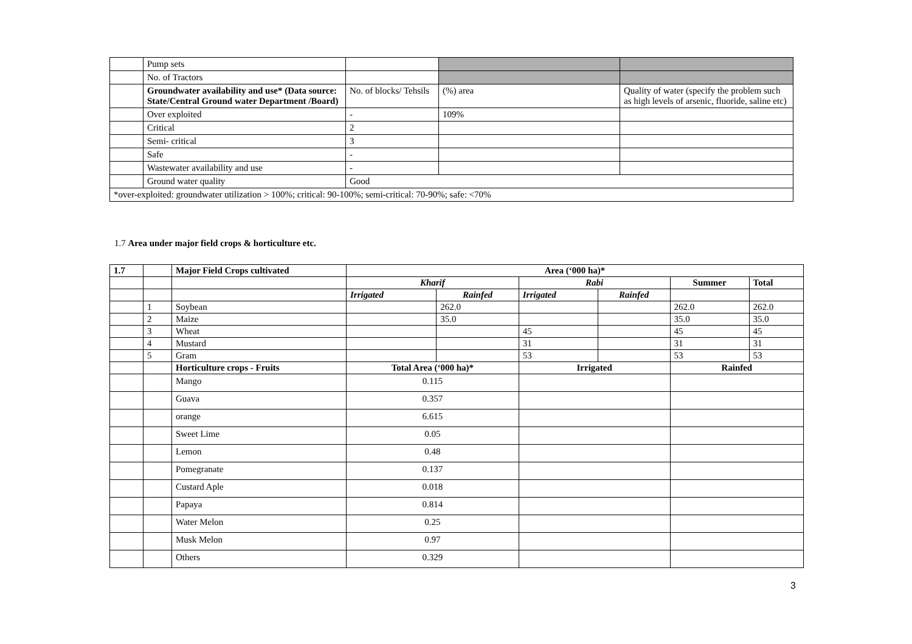| | Pump sets | | | |
| | No. of Tractors | | | |
| | Groundwater availability and use* (Data source: State/Central Ground water Department /Board) | No. of blocks/ Tehsils | (%) area | Quality of water (specify the problem such as high levels of arsenic, fluoride, saline etc) |
| | Over exploited | - | 109% | |
| | Critical | 2 | | |
| | Semi- critical | 3 | | |
| | Safe | - | | |
| | Wastewater availability and use | - | | |
| | Ground water quality | Good | | |
| *over-exploited: groundwater utilization > 100%; critical: 90-100%; semi-critical: 70-90%; safe: <70% | | | | |
1.7 Area under major field crops & horticulture etc.
| 1.7 | | Major Field Crops cultivated | Area (‘000 ha)* | | | | | |
| | | | Kharif | | Rabi | | Summer | Total |
| | | | Irrigated | Rainfed | Irrigated | Rainfed | | |
| | 1 | Soybean | | 262.0 | | | 262.0 | 262.0 |
| | 2 | Maize | | 35.0 | | | 35.0 | 35.0 |
| | 3 | Wheat | | | 45 | | 45 | 45 |
| | 4 | Mustard | | | 31 | | 31 | 31 |
| | 5 | Gram | | | 53 | | 53 | 53 |
| | | Horticulture crops - Fruits | Total Area (‘000 ha)* | | Irrigated | | Rainfed | |
| | | Mango | 0.115 | | | | | |
| | | Guava | 0.357 | | | | | |
| | | orange | 6.615 | | | | | |
| | | Sweet Lime | 0.05 | | | | | |
| | | Lemon | 0.48 | | | | | |
| | | Pomegranate | 0.137 | | | | | |
| | | Custard Aple | 0.018 | | | | | |
| | | Papaya | 0.814 | | | | | |
| | | Water Melon | 0.25 | | | | | |
| | | Musk Melon | 0.97 | | | | | |
| | | Others | 0.329 | | | | | |
3